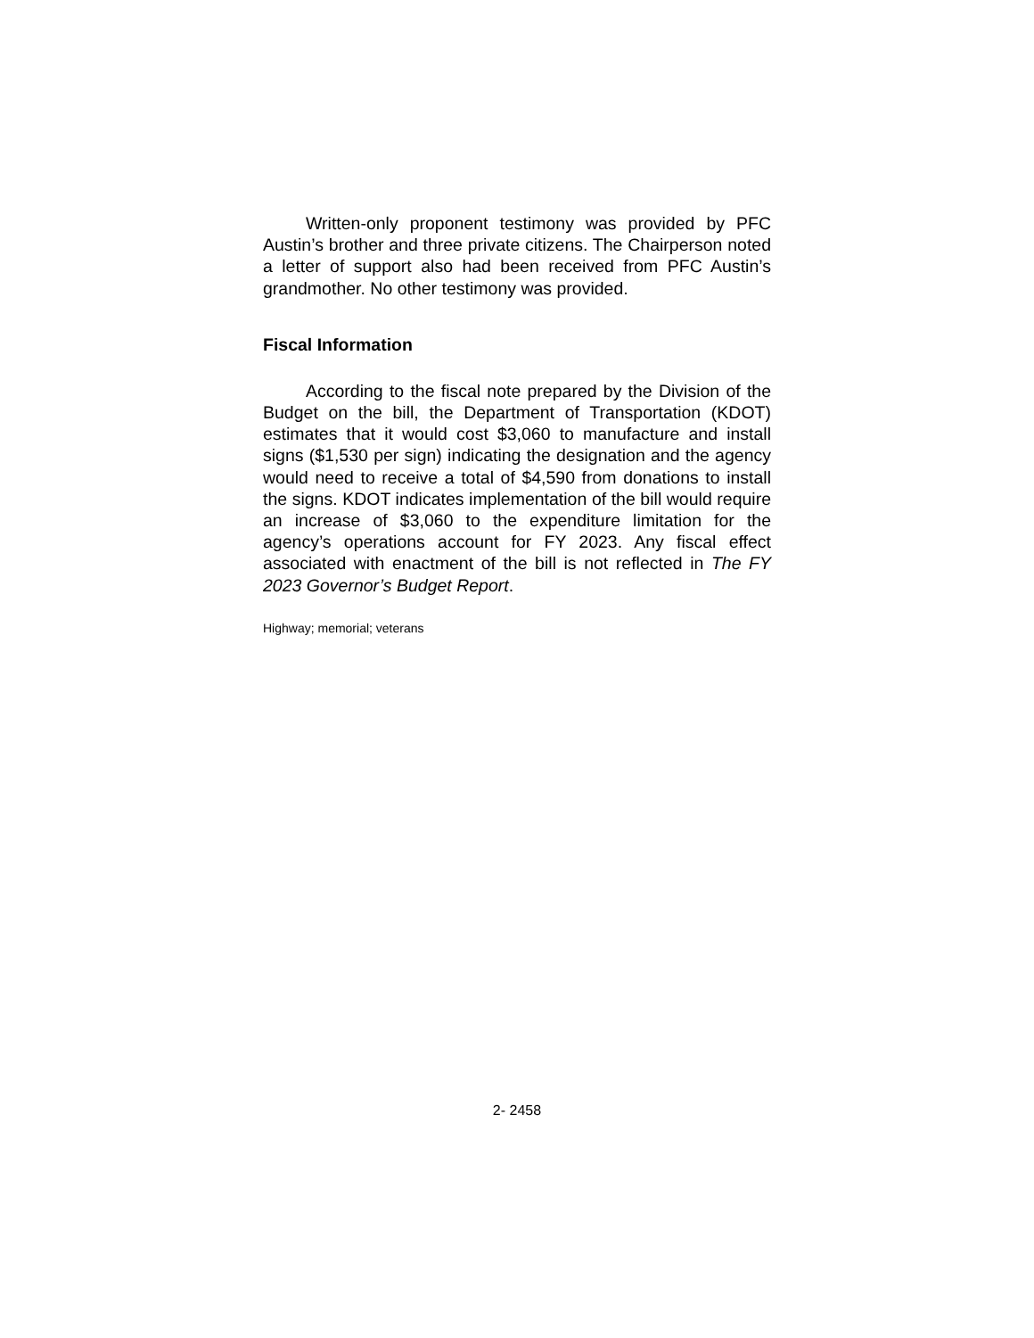Written-only proponent testimony was provided by PFC Austin’s brother and three private citizens. The Chairperson noted a letter of support also had been received from PFC Austin’s grandmother. No other testimony was provided.
Fiscal Information
According to the fiscal note prepared by the Division of the Budget on the bill, the Department of Transportation (KDOT) estimates that it would cost $3,060 to manufacture and install signs ($1,530 per sign) indicating the designation and the agency would need to receive a total of $4,590 from donations to install the signs. KDOT indicates implementation of the bill would require an increase of $3,060 to the expenditure limitation for the agency’s operations account for FY 2023. Any fiscal effect associated with enactment of the bill is not reflected in The FY 2023 Governor’s Budget Report.
Highway; memorial; veterans
2- 2458